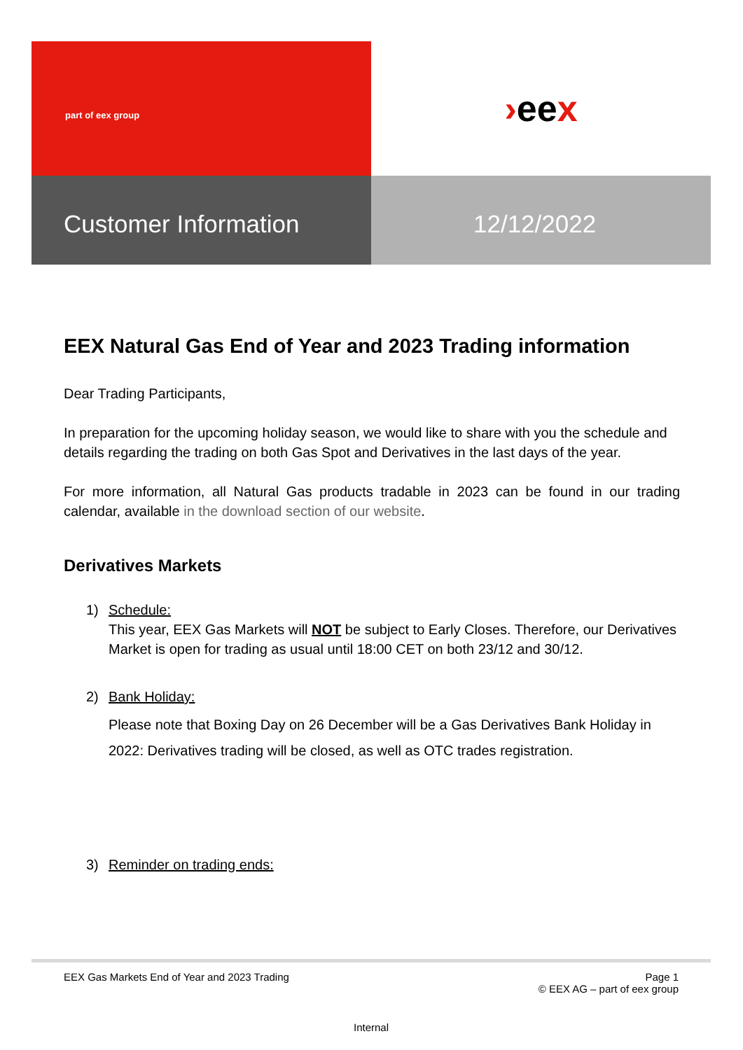part of eex group
› ee x
Customer Information 12/12/2022
EEX Natural Gas End of Year and 2023 Trading information
Dear Trading Participants,
In preparation for the upcoming holiday season, we would like to share with you the schedule and details regarding the trading on both Gas Spot and Derivatives in the last days of the year.
For more information, all Natural Gas products tradable in 2023 can be found in our trading calendar, available in the download section of our website.
Derivatives Markets
1) Schedule:
This year, EEX Gas Markets will NOT be subject to Early Closes. Therefore, our Derivatives Market is open for trading as usual until 18:00 CET on both 23/12 and 30/12.
2) Bank Holiday:
Please note that Boxing Day on 26 December will be a Gas Derivatives Bank Holiday in 2022: Derivatives trading will be closed, as well as OTC trades registration.
3) Reminder on trading ends:
EEX Gas Markets End of Year and 2023 Trading Page 1
© EEX AG – part of eex group
Internal